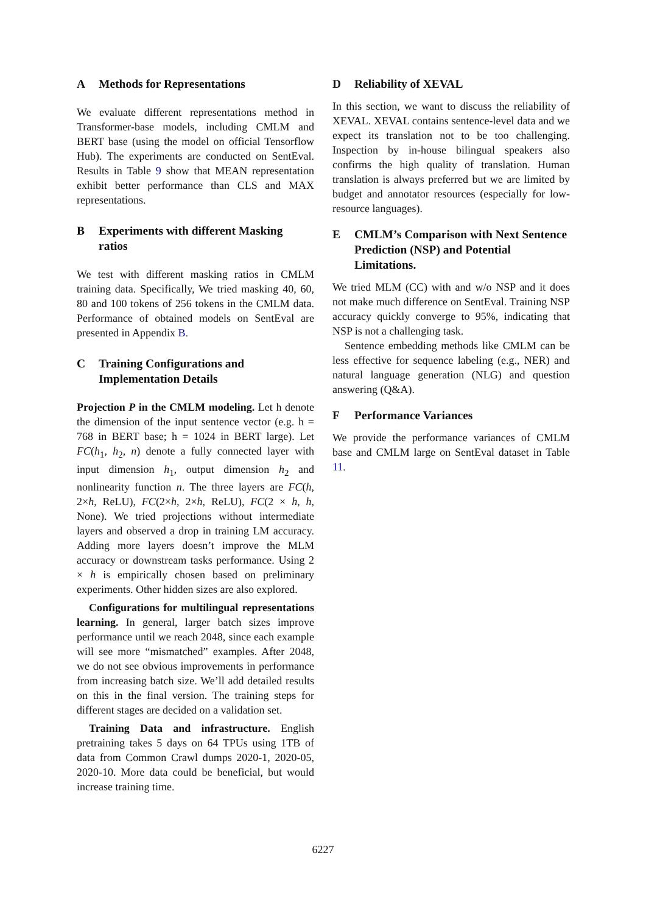A Methods for Representations
We evaluate different representations method in Transformer-base models, including CMLM and BERT base (using the model on official Tensorflow Hub). The experiments are conducted on SentEval. Results in Table 9 show that MEAN representation exhibit better performance than CLS and MAX representations.
B Experiments with different Masking ratios
We test with different masking ratios in CMLM training data. Specifically, We tried masking 40, 60, 80 and 100 tokens of 256 tokens in the CMLM data. Performance of obtained models on SentEval are presented in Appendix B.
C Training Configurations and Implementation Details
Projection P in the CMLM modeling. Let h denote the dimension of the input sentence vector (e.g. h = 768 in BERT base; h = 1024 in BERT large). Let FC(h<sub>1</sub>, h<sub>2</sub>, n) denote a fully connected layer with input dimension h<sub>1</sub>, output dimension h<sub>2</sub> and nonlinearity function n. The three layers are FC(h, 2×h, ReLU), FC(2×h, 2×h, ReLU), FC(2 × h, h, None). We tried projections without intermediate layers and observed a drop in training LM accuracy. Adding more layers doesn’t improve the MLM accuracy or downstream tasks performance. Using 2 × h is empirically chosen based on preliminary experiments. Other hidden sizes are also explored.
Configurations for multilingual representations learning. In general, larger batch sizes improve performance until we reach 2048, since each example will see more “mismatched” examples. After 2048, we do not see obvious improvements in performance from increasing batch size. We’ll add detailed results on this in the final version. The training steps for different stages are decided on a validation set.
Training Data and infrastructure. English pretraining takes 5 days on 64 TPUs using 1TB of data from Common Crawl dumps 2020-1, 2020-05, 2020-10. More data could be beneficial, but would increase training time.
D Reliability of XEVAL
In this section, we want to discuss the reliability of XEVAL. XEVAL contains sentence-level data and we expect its translation not to be too challenging. Inspection by in-house bilingual speakers also confirms the high quality of translation. Human translation is always preferred but we are limited by budget and annotator resources (especially for low-resource languages).
E CMLM’s Comparison with Next Sentence Prediction (NSP) and Potential Limitations.
We tried MLM (CC) with and w/o NSP and it does not make much difference on SentEval. Training NSP accuracy quickly converge to 95%, indicating that NSP is not a challenging task.
Sentence embedding methods like CMLM can be less effective for sequence labeling (e.g., NER) and natural language generation (NLG) and question answering (Q&A).
F Performance Variances
We provide the performance variances of CMLM base and CMLM large on SentEval dataset in Table 11.
6227